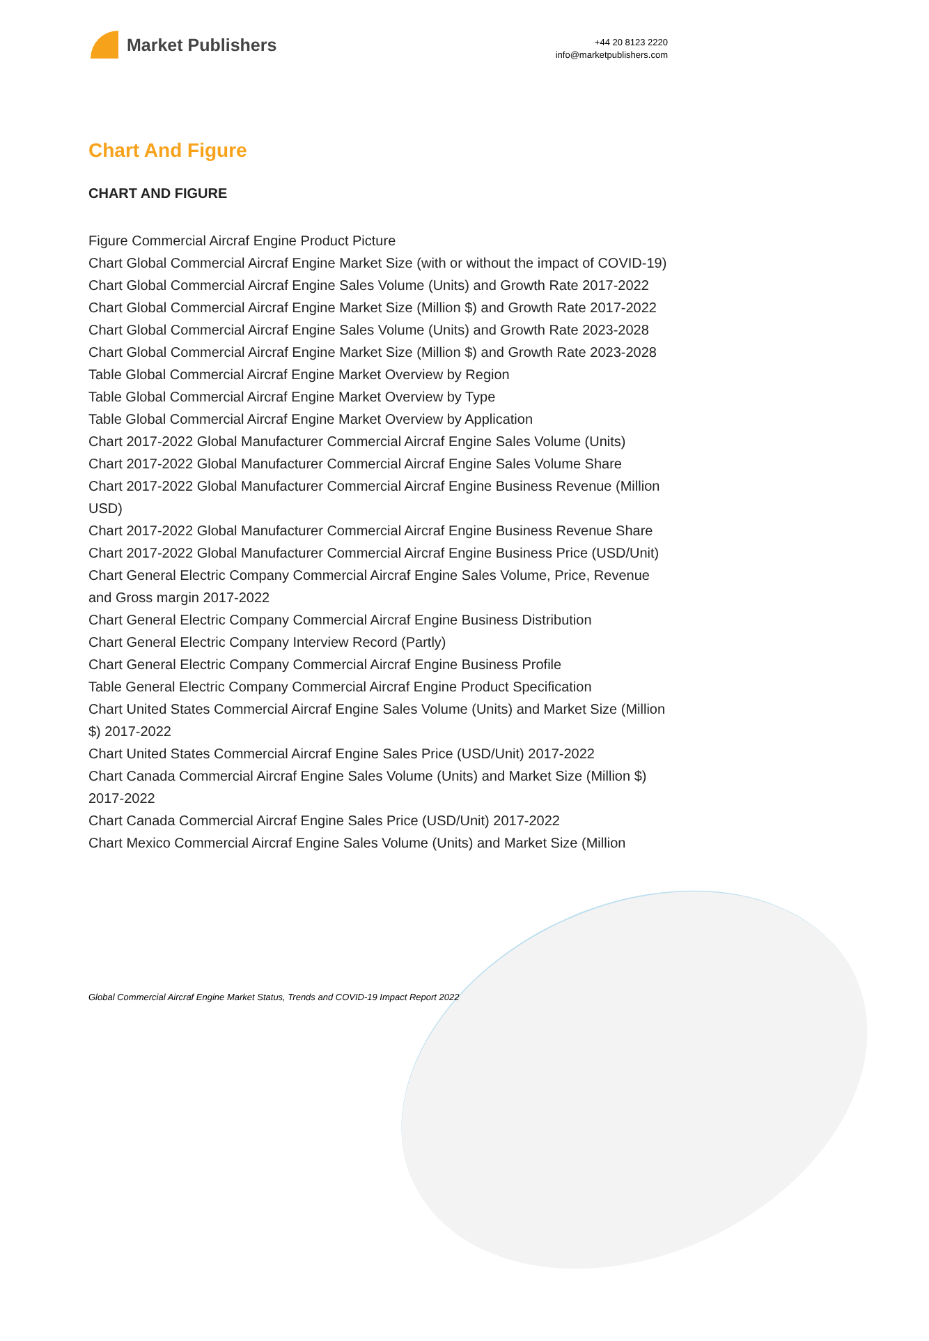Market Publishers
+44 20 8123 2220
info@marketpublishers.com
Chart And Figure
CHART AND FIGURE
Figure Commercial Aircraf Engine Product Picture
Chart Global Commercial Aircraf Engine Market Size (with or without the impact of COVID-19)
Chart Global Commercial Aircraf Engine Sales Volume (Units) and Growth Rate 2017-2022
Chart Global Commercial Aircraf Engine Market Size (Million $) and Growth Rate 2017-2022
Chart Global Commercial Aircraf Engine Sales Volume (Units) and Growth Rate 2023-2028
Chart Global Commercial Aircraf Engine Market Size (Million $) and Growth Rate 2023-2028
Table Global Commercial Aircraf Engine Market Overview by Region
Table Global Commercial Aircraf Engine Market Overview by Type
Table Global Commercial Aircraf Engine Market Overview by Application
Chart 2017-2022 Global Manufacturer Commercial Aircraf Engine Sales Volume (Units)
Chart 2017-2022 Global Manufacturer Commercial Aircraf Engine Sales Volume Share
Chart 2017-2022 Global Manufacturer Commercial Aircraf Engine Business Revenue (Million USD)
Chart 2017-2022 Global Manufacturer Commercial Aircraf Engine Business Revenue Share
Chart 2017-2022 Global Manufacturer Commercial Aircraf Engine Business Price (USD/Unit)
Chart General Electric Company Commercial Aircraf Engine Sales Volume, Price, Revenue and Gross margin 2017-2022
Chart General Electric Company Commercial Aircraf Engine Business Distribution
Chart General Electric Company Interview Record (Partly)
Chart General Electric Company Commercial Aircraf Engine Business Profile
Table General Electric Company Commercial Aircraf Engine Product Specification
Chart United States Commercial Aircraf Engine Sales Volume (Units) and Market Size (Million $) 2017-2022
Chart United States Commercial Aircraf Engine Sales Price (USD/Unit) 2017-2022
Chart Canada Commercial Aircraf Engine Sales Volume (Units) and Market Size (Million $) 2017-2022
Chart Canada Commercial Aircraf Engine Sales Price (USD/Unit) 2017-2022
Chart Mexico Commercial Aircraf Engine Sales Volume (Units) and Market Size (Million
Global Commercial Aircraf Engine Market Status, Trends and COVID-19 Impact Report 2022